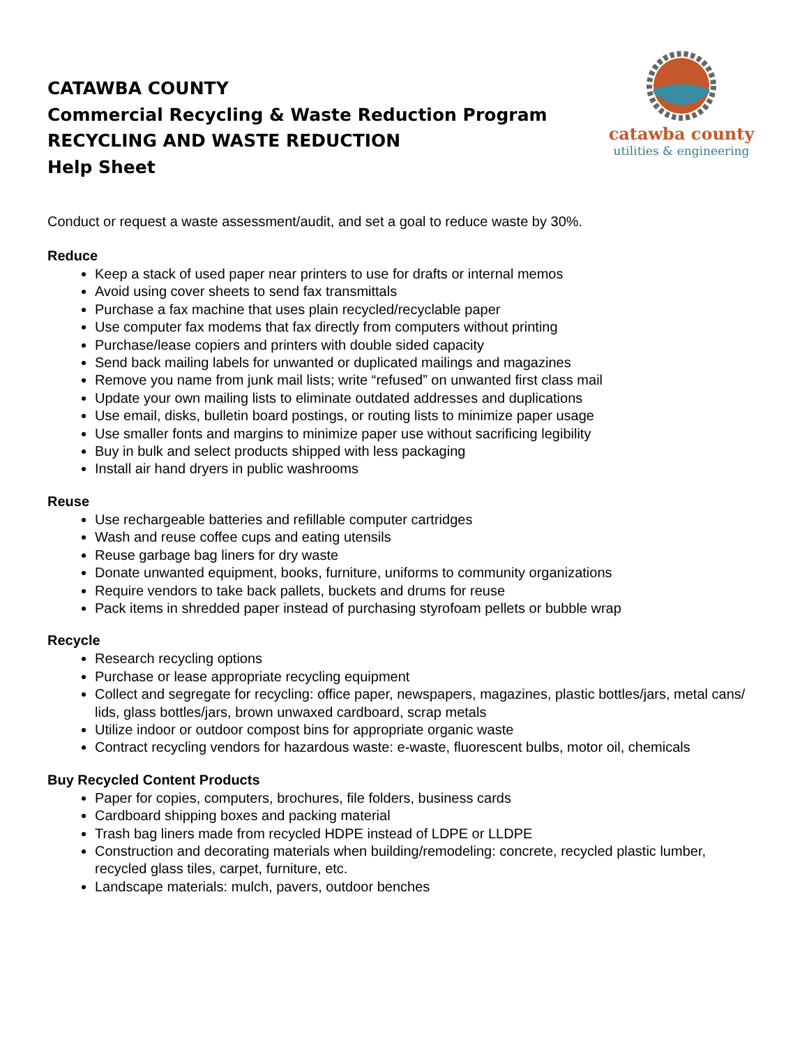CATAWBA COUNTY
Commercial Recycling & Waste Reduction Program
RECYCLING AND WASTE REDUCTION
Help Sheet
catawba county
utilities & engineering
Conduct or request a waste assessment/audit, and set a goal to reduce waste by 30%.
Reduce
Keep a stack of used paper near printers to use for drafts or internal memos
Avoid using cover sheets to send fax transmittals
Purchase a fax machine that uses plain recycled/recyclable paper
Use computer fax modems that fax directly from computers without printing
Purchase/lease copiers and printers with double sided capacity
Send back mailing labels for unwanted or duplicated mailings and magazines
Remove you name from junk mail lists; write “refused” on unwanted first class mail
Update your own mailing lists to eliminate outdated addresses and duplications
Use email, disks, bulletin board postings, or routing lists to minimize paper usage
Use smaller fonts and margins to minimize paper use without sacrificing legibility
Buy in bulk and select products shipped with less packaging
Install air hand dryers in public washrooms
Reuse
Use rechargeable batteries and refillable computer cartridges
Wash and reuse coffee cups and eating utensils
Reuse garbage bag liners for dry waste
Donate unwanted equipment, books, furniture, uniforms to community organizations
Require vendors to take back pallets, buckets and drums for reuse
Pack items in shredded paper instead of purchasing styrofoam pellets or bubble wrap
Recycle
Research recycling options
Purchase or lease appropriate recycling equipment
Collect and segregate for recycling: office paper, newspapers, magazines, plastic bottles/jars, metal cans/ lids, glass bottles/jars, brown unwaxed cardboard, scrap metals
Utilize indoor or outdoor compost bins for appropriate organic waste
Contract recycling vendors for hazardous waste: e-waste, fluorescent bulbs, motor oil, chemicals
Buy Recycled Content Products
Paper for copies, computers, brochures, file folders, business cards
Cardboard shipping boxes and packing material
Trash bag liners made from recycled HDPE instead of LDPE or LLDPE
Construction and decorating materials when building/remodeling: concrete, recycled plastic lumber, recycled glass tiles, carpet, furniture, etc.
Landscape materials: mulch, pavers, outdoor benches